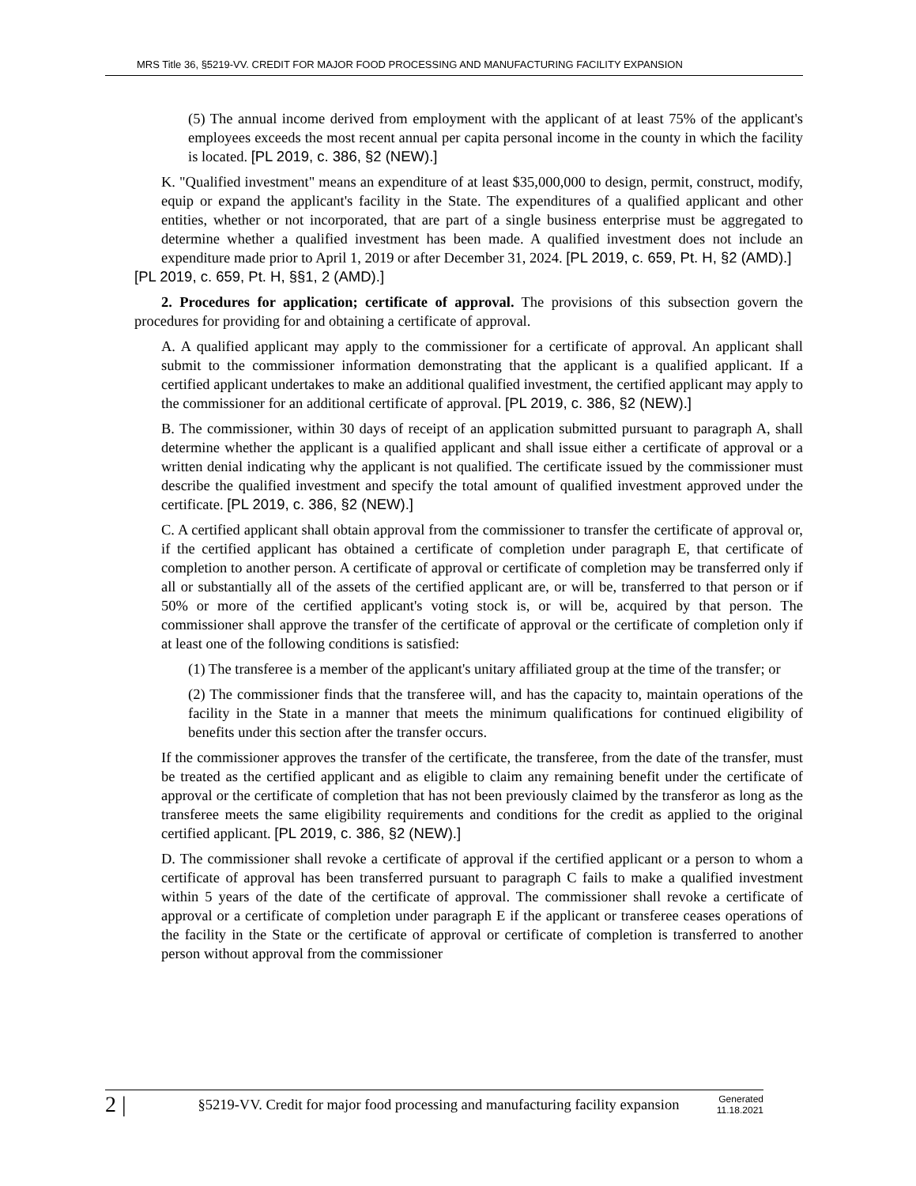MRS Title 36, §5219-VV. CREDIT FOR MAJOR FOOD PROCESSING AND MANUFACTURING FACILITY EXPANSION
(5) The annual income derived from employment with the applicant of at least 75% of the applicant's employees exceeds the most recent annual per capita personal income in the county in which the facility is located. [PL 2019, c. 386, §2 (NEW).]
K. "Qualified investment" means an expenditure of at least $35,000,000 to design, permit, construct, modify, equip or expand the applicant's facility in the State. The expenditures of a qualified applicant and other entities, whether or not incorporated, that are part of a single business enterprise must be aggregated to determine whether a qualified investment has been made. A qualified investment does not include an expenditure made prior to April 1, 2019 or after December 31, 2024. [PL 2019, c. 659, Pt. H, §2 (AMD).]
[PL 2019, c. 659, Pt. H, §§1, 2 (AMD).]
2. Procedures for application; certificate of approval. The provisions of this subsection govern the procedures for providing for and obtaining a certificate of approval.
A. A qualified applicant may apply to the commissioner for a certificate of approval. An applicant shall submit to the commissioner information demonstrating that the applicant is a qualified applicant. If a certified applicant undertakes to make an additional qualified investment, the certified applicant may apply to the commissioner for an additional certificate of approval. [PL 2019, c. 386, §2 (NEW).]
B. The commissioner, within 30 days of receipt of an application submitted pursuant to paragraph A, shall determine whether the applicant is a qualified applicant and shall issue either a certificate of approval or a written denial indicating why the applicant is not qualified. The certificate issued by the commissioner must describe the qualified investment and specify the total amount of qualified investment approved under the certificate. [PL 2019, c. 386, §2 (NEW).]
C. A certified applicant shall obtain approval from the commissioner to transfer the certificate of approval or, if the certified applicant has obtained a certificate of completion under paragraph E, that certificate of completion to another person. A certificate of approval or certificate of completion may be transferred only if all or substantially all of the assets of the certified applicant are, or will be, transferred to that person or if 50% or more of the certified applicant's voting stock is, or will be, acquired by that person. The commissioner shall approve the transfer of the certificate of approval or the certificate of completion only if at least one of the following conditions is satisfied:
(1) The transferee is a member of the applicant's unitary affiliated group at the time of the transfer; or
(2) The commissioner finds that the transferee will, and has the capacity to, maintain operations of the facility in the State in a manner that meets the minimum qualifications for continued eligibility of benefits under this section after the transfer occurs.
If the commissioner approves the transfer of the certificate, the transferee, from the date of the transfer, must be treated as the certified applicant and as eligible to claim any remaining benefit under the certificate of approval or the certificate of completion that has not been previously claimed by the transferor as long as the transferee meets the same eligibility requirements and conditions for the credit as applied to the original certified applicant. [PL 2019, c. 386, §2 (NEW).]
D. The commissioner shall revoke a certificate of approval if the certified applicant or a person to whom a certificate of approval has been transferred pursuant to paragraph C fails to make a qualified investment within 5 years of the date of the certificate of approval. The commissioner shall revoke a certificate of approval or a certificate of completion under paragraph E if the applicant or transferee ceases operations of the facility in the State or the certificate of approval or certificate of completion is transferred to another person without approval from the commissioner
2 |
§5219-VV. Credit for major food processing and manufacturing facility expansion
Generated
11.18.2021